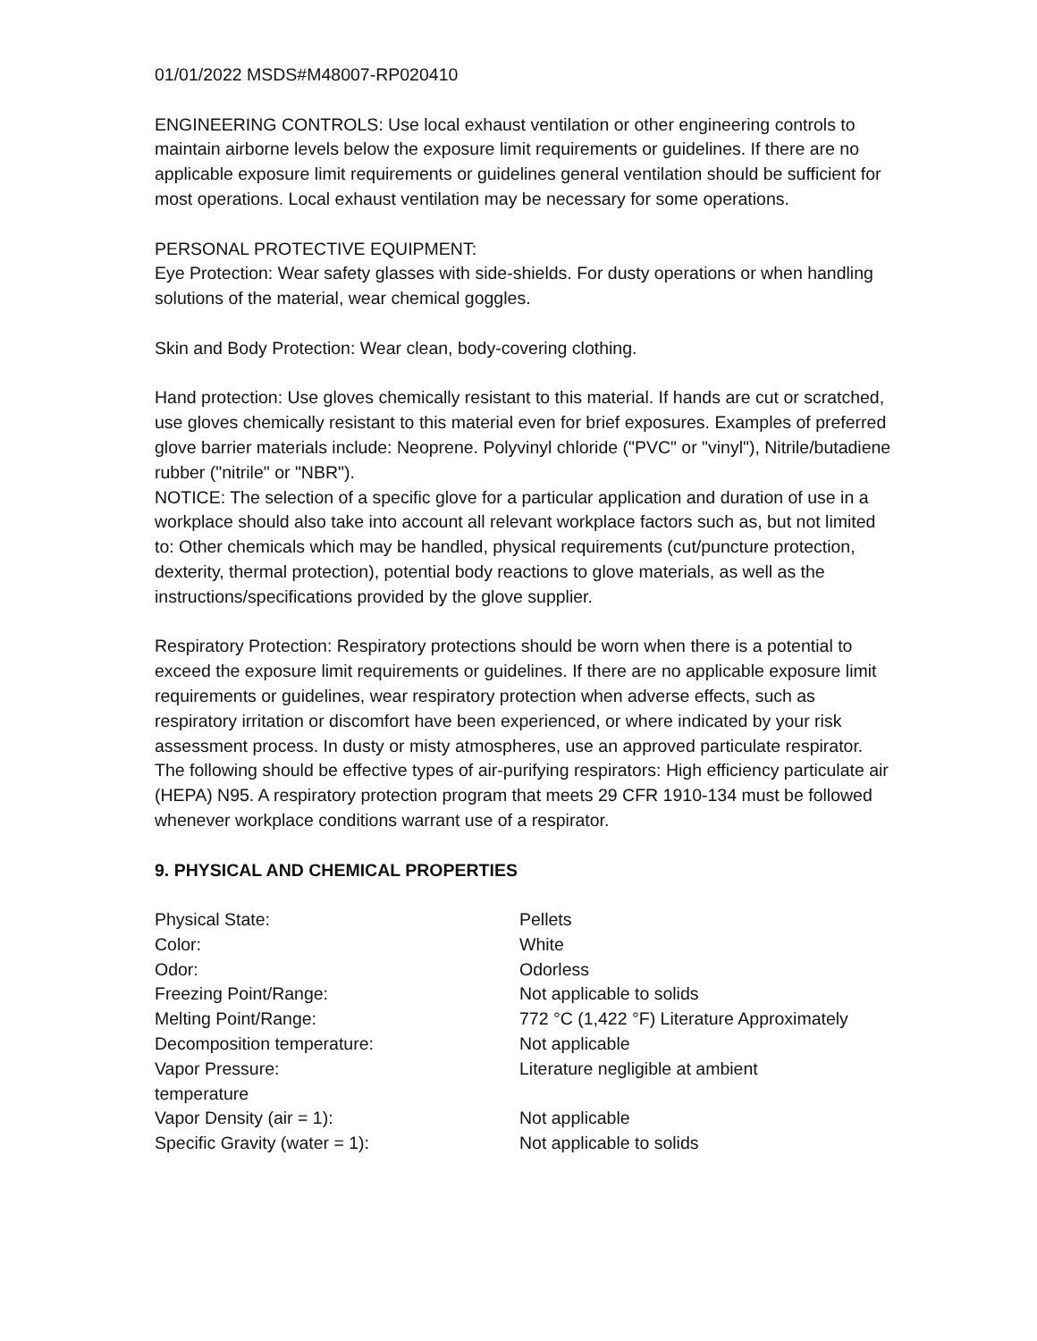01/01/2022 MSDS#M48007-RP020410
ENGINEERING CONTROLS: Use local exhaust ventilation or other engineering controls to maintain airborne levels below the exposure limit requirements or guidelines. If there are no applicable exposure limit requirements or guidelines general ventilation should be sufficient for most operations. Local exhaust ventilation may be necessary for some operations.
PERSONAL PROTECTIVE EQUIPMENT:
Eye Protection: Wear safety glasses with side-shields. For dusty operations or when handling solutions of the material, wear chemical goggles.
Skin and Body Protection: Wear clean, body-covering clothing.
Hand protection: Use gloves chemically resistant to this material. If hands are cut or scratched, use gloves chemically resistant to this material even for brief exposures. Examples of preferred glove barrier materials include: Neoprene. Polyvinyl chloride ("PVC" or "vinyl"), Nitrile/butadiene rubber ("nitrile" or "NBR").
NOTICE: The selection of a specific glove for a particular application and duration of use in a workplace should also take into account all relevant workplace factors such as, but not limited to: Other chemicals which may be handled, physical requirements (cut/puncture protection, dexterity, thermal protection), potential body reactions to glove materials, as well as the instructions/specifications provided by the glove supplier.
Respiratory Protection: Respiratory protections should be worn when there is a potential to exceed the exposure limit requirements or guidelines. If there are no applicable exposure limit requirements or guidelines, wear respiratory protection when adverse effects, such as respiratory irritation or discomfort have been experienced, or where indicated by your risk assessment process. In dusty or misty atmospheres, use an approved particulate respirator. The following should be effective types of air-purifying respirators: High efficiency particulate air (HEPA) N95. A respiratory protection program that meets 29 CFR 1910-134 must be followed whenever workplace conditions warrant use of a respirator.
9. PHYSICAL AND CHEMICAL PROPERTIES
| Physical State: | Pellets |
| Color: | White |
| Odor: | Odorless |
| Freezing Point/Range: | Not applicable to solids |
| Melting Point/Range: | 772 °C (1,422 °F) Literature Approximately |
| Decomposition temperature: | Not applicable |
| Vapor Pressure: temperature | Literature negligible at ambient |
| Vapor Density (air = 1): | Not applicable |
| Specific Gravity (water = 1): | Not applicable to solids |